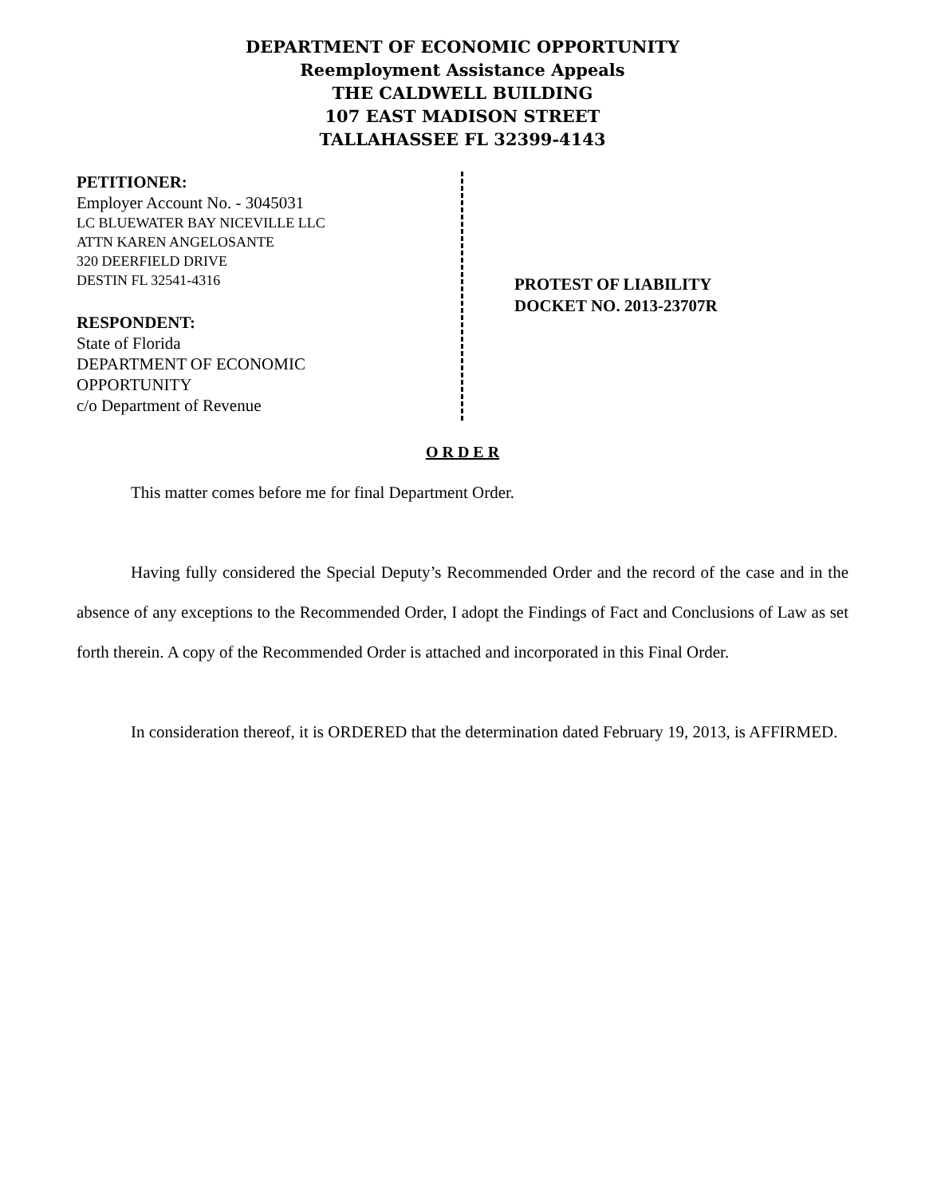DEPARTMENT OF ECONOMIC OPPORTUNITY
Reemployment Assistance Appeals
THE CALDWELL BUILDING
107 EAST MADISON STREET
TALLAHASSEE FL 32399-4143
PETITIONER:
Employer Account No. - 3045031
LC BLUEWATER BAY NICEVILLE LLC
ATTN KAREN ANGELOSANTE
320 DEERFIELD DRIVE
DESTIN FL 32541-4316
RESPONDENT:
State of Florida
DEPARTMENT OF ECONOMIC
OPPORTUNITY
c/o Department of Revenue
PROTEST OF LIABILITY
DOCKET NO. 2013-23707R
O R D E R
This matter comes before me for final Department Order.
Having fully considered the Special Deputy’s Recommended Order and the record of the case and in the absence of any exceptions to the Recommended Order, I adopt the Findings of Fact and Conclusions of Law as set forth therein. A copy of the Recommended Order is attached and incorporated in this Final Order.
In consideration thereof, it is ORDERED that the determination dated February 19, 2013, is AFFIRMED.